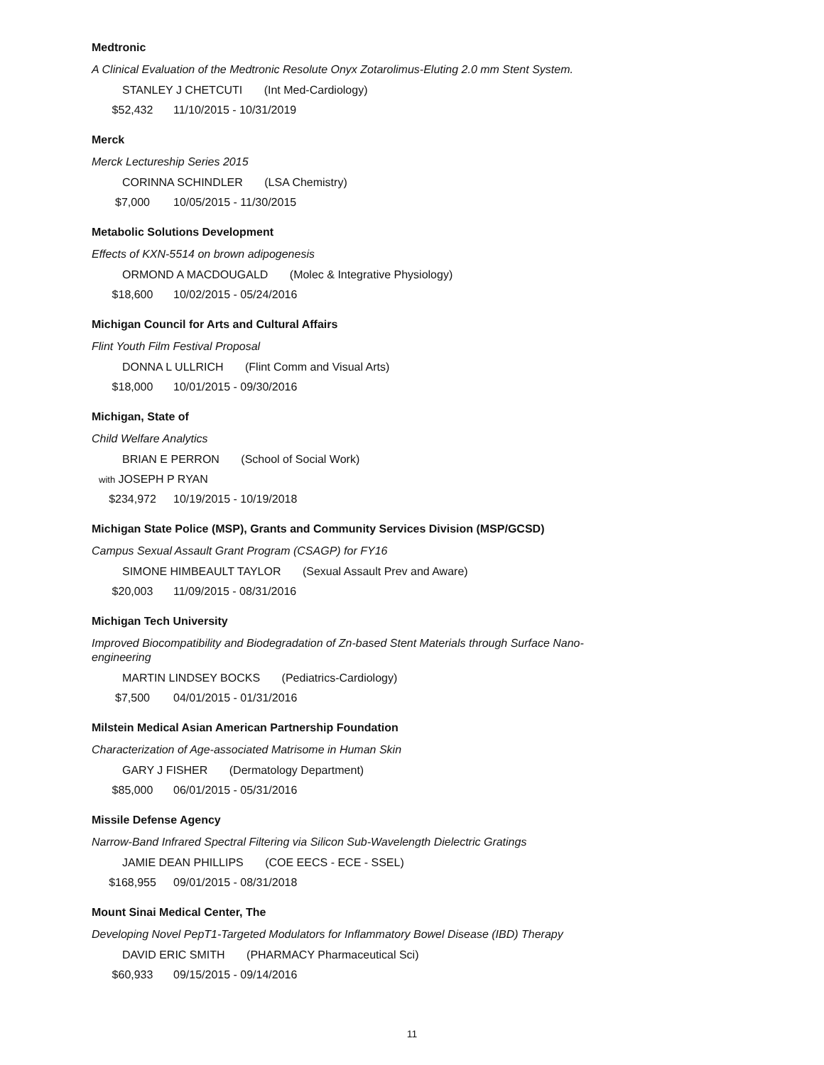Medtronic
A Clinical Evaluation of the Medtronic Resolute Onyx Zotarolimus-Eluting 2.0 mm Stent System.
STANLEY J CHETCUTI (Int Med-Cardiology)
$52,432 11/10/2015 - 10/31/2019
Merck
Merck Lectureship Series 2015
CORINNA SCHINDLER (LSA Chemistry)
$7,000 10/05/2015 - 11/30/2015
Metabolic Solutions Development
Effects of KXN-5514 on brown adipogenesis
ORMOND A MACDOUGALD (Molec & Integrative Physiology)
$18,600 10/02/2015 - 05/24/2016
Michigan Council for Arts and Cultural Affairs
Flint Youth Film Festival Proposal
DONNA L ULLRICH (Flint Comm and Visual Arts)
$18,000 10/01/2015 - 09/30/2016
Michigan, State of
Child Welfare Analytics
BRIAN E PERRON (School of Social Work)
with JOSEPH P RYAN
$234,972 10/19/2015 - 10/19/2018
Michigan State Police (MSP), Grants and Community Services Division (MSP/GCSD)
Campus Sexual Assault Grant Program (CSAGP) for FY16
SIMONE HIMBEAULT TAYLOR (Sexual Assault Prev and Aware)
$20,003 11/09/2015 - 08/31/2016
Michigan Tech University
Improved Biocompatibility and Biodegradation of Zn-based Stent Materials through Surface Nano-engineering
MARTIN LINDSEY BOCKS (Pediatrics-Cardiology)
$7,500 04/01/2015 - 01/31/2016
Milstein Medical Asian American Partnership Foundation
Characterization of Age-associated Matrisome in Human Skin
GARY J FISHER (Dermatology Department)
$85,000 06/01/2015 - 05/31/2016
Missile Defense Agency
Narrow-Band Infrared Spectral Filtering via Silicon Sub-Wavelength Dielectric Gratings
JAMIE DEAN PHILLIPS (COE EECS - ECE - SSEL)
$168,955 09/01/2015 - 08/31/2018
Mount Sinai Medical Center, The
Developing Novel PepT1-Targeted Modulators for Inflammatory Bowel Disease (IBD) Therapy
DAVID ERIC SMITH (PHARMACY Pharmaceutical Sci)
$60,933 09/15/2015 - 09/14/2016
11